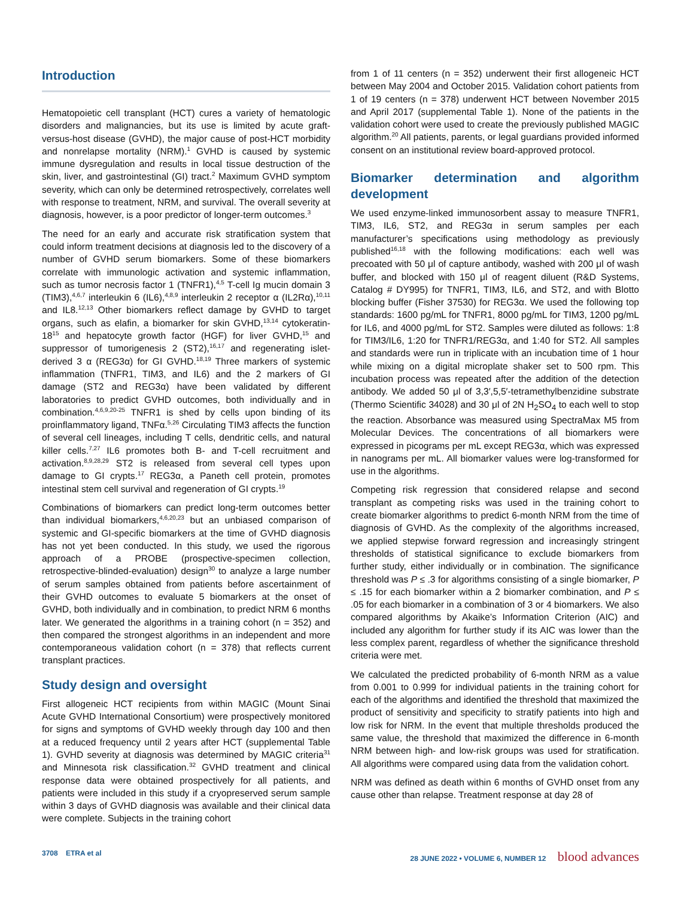Introduction
Hematopoietic cell transplant (HCT) cures a variety of hematologic disorders and malignancies, but its use is limited by acute graft-versus-host disease (GVHD), the major cause of post-HCT morbidity and nonrelapse mortality (NRM).<sup>1</sup> GVHD is caused by systemic immune dysregulation and results in local tissue destruction of the skin, liver, and gastrointestinal (GI) tract.<sup>2</sup> Maximum GVHD symptom severity, which can only be determined retrospectively, correlates well with response to treatment, NRM, and survival. The overall severity at diagnosis, however, is a poor predictor of longer-term outcomes.<sup>3</sup>
The need for an early and accurate risk stratification system that could inform treatment decisions at diagnosis led to the discovery of a number of GVHD serum biomarkers. Some of these biomarkers correlate with immunologic activation and systemic inflammation, such as tumor necrosis factor 1 (TNFR1),<sup>4,5</sup> T-cell Ig mucin domain 3 (TIM3),<sup>4,6,7</sup> interleukin 6 (IL6),<sup>4,8,9</sup> interleukin 2 receptor α (IL2Rα),<sup>10,11</sup> and IL8.<sup>12,13</sup> Other biomarkers reflect damage by GVHD to target organs, such as elafin, a biomarker for skin GVHD,<sup>13,14</sup> cytokeratin-18<sup>15</sup> and hepatocyte growth factor (HGF) for liver GVHD,<sup>15</sup> and suppressor of tumorigenesis 2 (ST2),<sup>16,17</sup> and regenerating islet-derived 3 α (REG3α) for GI GVHD.<sup>18,19</sup> Three markers of systemic inflammation (TNFR1, TIM3, and IL6) and the 2 markers of GI damage (ST2 and REG3α) have been validated by different laboratories to predict GVHD outcomes, both individually and in combination.<sup>4,6,9,20-25</sup> TNFR1 is shed by cells upon binding of its proinflammatory ligand, TNFα.<sup>5,26</sup> Circulating TIM3 affects the function of several cell lineages, including T cells, dendritic cells, and natural killer cells.<sup>7,27</sup> IL6 promotes both B- and T-cell recruitment and activation.<sup>8,9,28,29</sup> ST2 is released from several cell types upon damage to GI crypts.<sup>17</sup> REG3α, a Paneth cell protein, promotes intestinal stem cell survival and regeneration of GI crypts.<sup>19</sup>
Combinations of biomarkers can predict long-term outcomes better than individual biomarkers,<sup>4,6,20,23</sup> but an unbiased comparison of systemic and GI-specific biomarkers at the time of GVHD diagnosis has not yet been conducted. In this study, we used the rigorous approach of a PROBE (prospective-specimen collection, retrospective-blinded-evaluation) design<sup>30</sup> to analyze a large number of serum samples obtained from patients before ascertainment of their GVHD outcomes to evaluate 5 biomarkers at the onset of GVHD, both individually and in combination, to predict NRM 6 months later. We generated the algorithms in a training cohort (n = 352) and then compared the strongest algorithms in an independent and more contemporaneous validation cohort (n = 378) that reflects current transplant practices.
Study design and oversight
First allogeneic HCT recipients from within MAGIC (Mount Sinai Acute GVHD International Consortium) were prospectively monitored for signs and symptoms of GVHD weekly through day 100 and then at a reduced frequency until 2 years after HCT (supplemental Table 1). GVHD severity at diagnosis was determined by MAGIC criteria<sup>31</sup> and Minnesota risk classification.<sup>32</sup> GVHD treatment and clinical response data were obtained prospectively for all patients, and patients were included in this study if a cryopreserved serum sample within 3 days of GVHD diagnosis was available and their clinical data were complete. Subjects in the training cohort
from 1 of 11 centers (n = 352) underwent their first allogeneic HCT between May 2004 and October 2015. Validation cohort patients from 1 of 19 centers (n = 378) underwent HCT between November 2015 and April 2017 (supplemental Table 1). None of the patients in the validation cohort were used to create the previously published MAGIC algorithm.<sup>20</sup> All patients, parents, or legal guardians provided informed consent on an institutional review board-approved protocol.
Biomarker determination and algorithm development
We used enzyme-linked immunosorbent assay to measure TNFR1, TIM3, IL6, ST2, and REG3α in serum samples per each manufacturer’s specifications using methodology as previously published<sup>16,18</sup> with the following modifications: each well was precoated with 50 μl of capture antibody, washed with 200 μl of wash buffer, and blocked with 150 μl of reagent diluent (R&D Systems, Catalog # DY995) for TNFR1, TIM3, IL6, and ST2, and with Blotto blocking buffer (Fisher 37530) for REG3α. We used the following top standards: 1600 pg/mL for TNFR1, 8000 pg/mL for TIM3, 1200 pg/mL for IL6, and 4000 pg/mL for ST2. Samples were diluted as follows: 1:8 for TIM3/IL6, 1:20 for TNFR1/REG3α, and 1:40 for ST2. All samples and standards were run in triplicate with an incubation time of 1 hour while mixing on a digital microplate shaker set to 500 rpm. This incubation process was repeated after the addition of the detection antibody. We added 50 μl of 3,3′,5,5′-tetramethylbenzidine substrate (Thermo Scientific 34028) and 30 μl of 2N H<sub>2</sub>SO<sub>4</sub> to each well to stop the reaction. Absorbance was measured using SpectraMax M5 from Molecular Devices. The concentrations of all biomarkers were expressed in picograms per mL except REG3α, which was expressed in nanograms per mL. All biomarker values were log-transformed for use in the algorithms.
Competing risk regression that considered relapse and second transplant as competing risks was used in the training cohort to create biomarker algorithms to predict 6-month NRM from the time of diagnosis of GVHD. As the complexity of the algorithms increased, we applied stepwise forward regression and increasingly stringent thresholds of statistical significance to exclude biomarkers from further study, either individually or in combination. The significance threshold was P ≤ .3 for algorithms consisting of a single biomarker, P ≤ .15 for each biomarker within a 2 biomarker combination, and P ≤ .05 for each biomarker in a combination of 3 or 4 biomarkers. We also compared algorithms by Akaike’s Information Criterion (AIC) and included any algorithm for further study if its AIC was lower than the less complex parent, regardless of whether the significance threshold criteria were met.
We calculated the predicted probability of 6-month NRM as a value from 0.001 to 0.999 for individual patients in the training cohort for each of the algorithms and identified the threshold that maximized the product of sensitivity and specificity to stratify patients into high and low risk for NRM. In the event that multiple thresholds produced the same value, the threshold that maximized the difference in 6-month NRM between high- and low-risk groups was used for stratification. All algorithms were compared using data from the validation cohort.
NRM was defined as death within 6 months of GVHD onset from any cause other than relapse. Treatment response at day 28 of
3708 ETRA et al 28 JUNE 2022 • VOLUME 6, NUMBER 12 blood advances